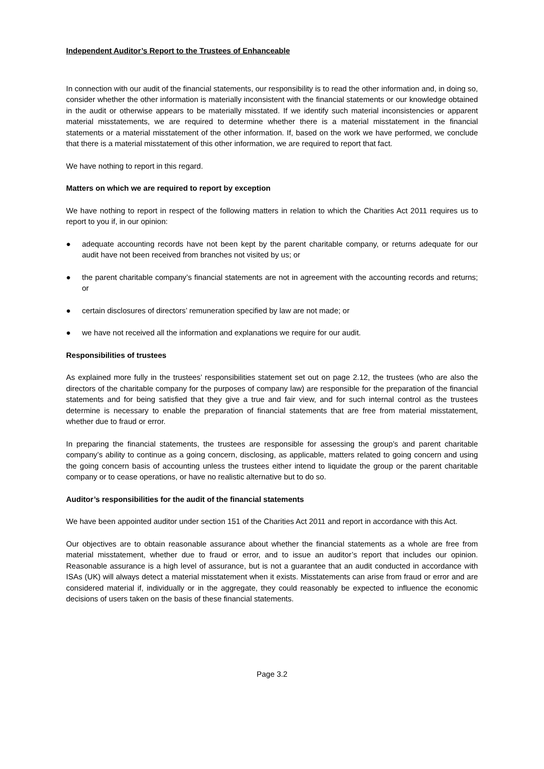Independent Auditor’s Report to the Trustees of Enhanceable
In connection with our audit of the financial statements, our responsibility is to read the other information and, in doing so, consider whether the other information is materially inconsistent with the financial statements or our knowledge obtained in the audit or otherwise appears to be materially misstated. If we identify such material inconsistencies or apparent material misstatements, we are required to determine whether there is a material misstatement in the financial statements or a material misstatement of the other information. If, based on the work we have performed, we conclude that there is a material misstatement of this other information, we are required to report that fact.
We have nothing to report in this regard.
Matters on which we are required to report by exception
We have nothing to report in respect of the following matters in relation to which the Charities Act 2011 requires us to report to you if, in our opinion:
● adequate accounting records have not been kept by the parent charitable company, or returns adequate for our audit have not been received from branches not visited by us; or
● the parent charitable company’s financial statements are not in agreement with the accounting records and returns; or
● certain disclosures of directors’ remuneration specified by law are not made; or
● we have not received all the information and explanations we require for our audit.
Responsibilities of trustees
As explained more fully in the trustees’ responsibilities statement set out on page 2.12, the trustees (who are also the directors of the charitable company for the purposes of company law) are responsible for the preparation of the financial statements and for being satisfied that they give a true and fair view, and for such internal control as the trustees determine is necessary to enable the preparation of financial statements that are free from material misstatement, whether due to fraud or error.
In preparing the financial statements, the trustees are responsible for assessing the group’s and parent charitable company’s ability to continue as a going concern, disclosing, as applicable, matters related to going concern and using the going concern basis of accounting unless the trustees either intend to liquidate the group or the parent charitable company or to cease operations, or have no realistic alternative but to do so.
Auditor’s responsibilities for the audit of the financial statements
We have been appointed auditor under section 151 of the Charities Act 2011 and report in accordance with this Act.
Our objectives are to obtain reasonable assurance about whether the financial statements as a whole are free from material misstatement, whether due to fraud or error, and to issue an auditor’s report that includes our opinion. Reasonable assurance is a high level of assurance, but is not a guarantee that an audit conducted in accordance with ISAs (UK) will always detect a material misstatement when it exists. Misstatements can arise from fraud or error and are considered material if, individually or in the aggregate, they could reasonably be expected to influence the economic decisions of users taken on the basis of these financial statements.
Page 3.2